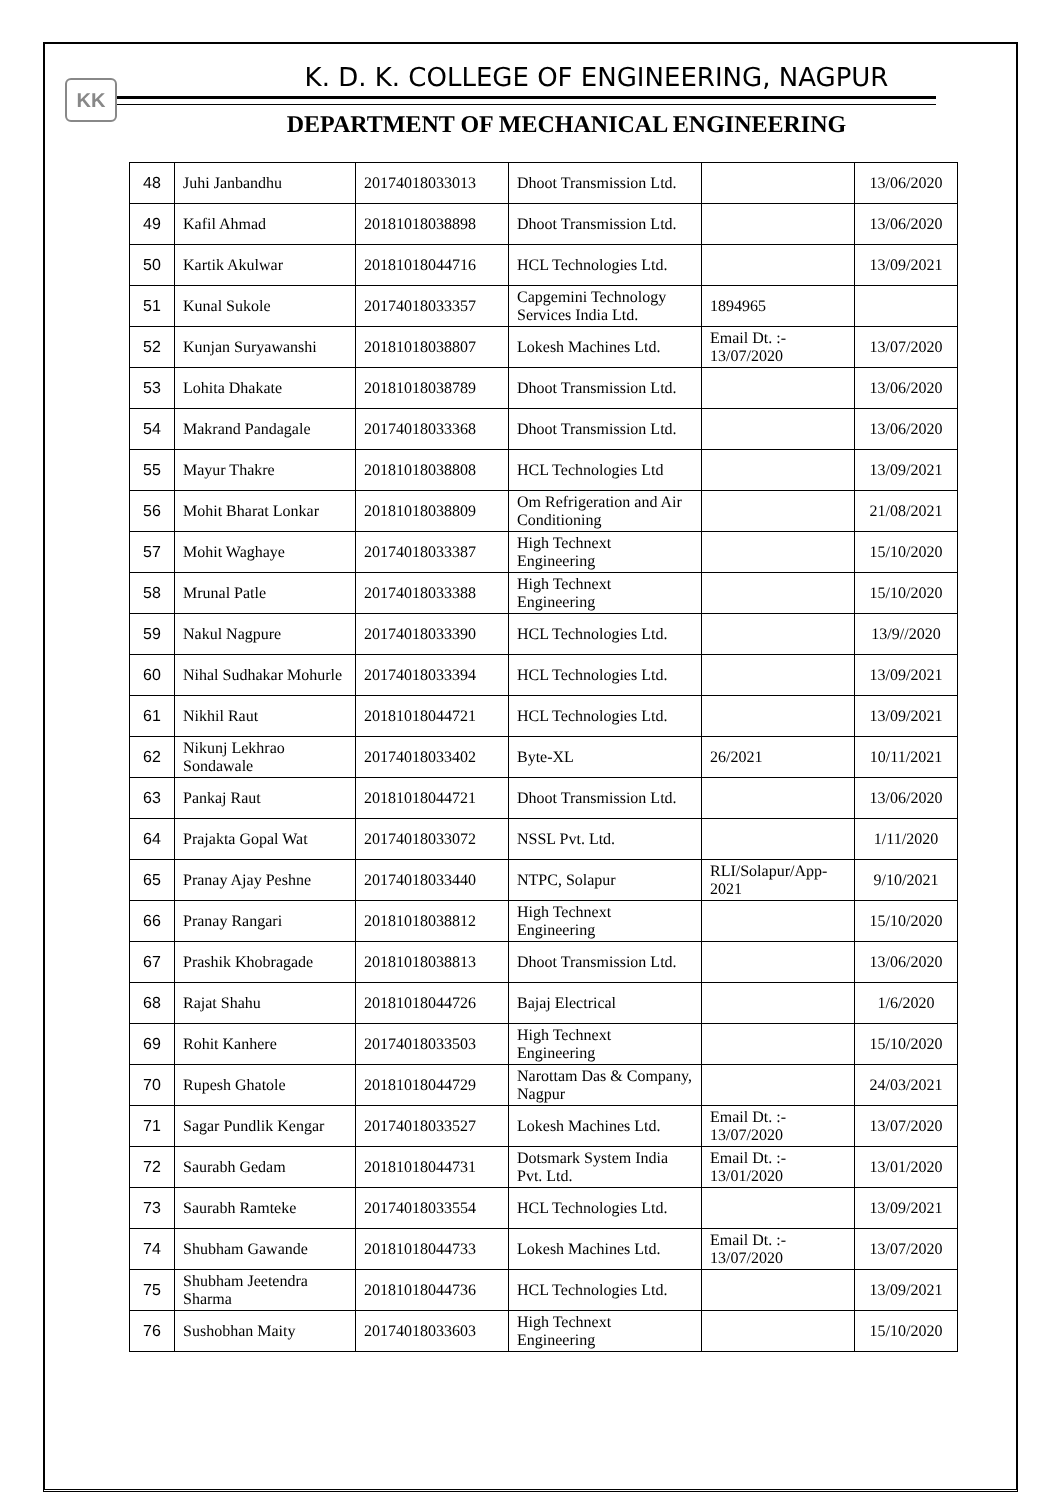KK
K. D. K. COLLEGE OF ENGINEERING, NAGPUR
DEPARTMENT OF MECHANICAL ENGINEERING
| 48 | Juhi Janbandhu | 20174018033013 | Dhoot Transmission Ltd. | | 13/06/2020 |
| 49 | Kafil Ahmad | 20181018038898 | Dhoot Transmission Ltd. | | 13/06/2020 |
| 50 | Kartik Akulwar | 20181018044716 | HCL Technologies Ltd. | | 13/09/2021 |
| 51 | Kunal Sukole | 20174018033357 | Capgemini Technology Services India Ltd. | 1894965 | |
| 52 | Kunjan Suryawanshi | 20181018038807 | Lokesh Machines Ltd. | Email Dt. :- 13/07/2020 | 13/07/2020 |
| 53 | Lohita Dhakate | 20181018038789 | Dhoot Transmission Ltd. | | 13/06/2020 |
| 54 | Makrand Pandagale | 20174018033368 | Dhoot Transmission Ltd. | | 13/06/2020 |
| 55 | Mayur Thakre | 20181018038808 | HCL Technologies Ltd | | 13/09/2021 |
| 56 | Mohit Bharat Lonkar | 20181018038809 | Om Refrigeration and Air Conditioning | | 21/08/2021 |
| 57 | Mohit Waghaye | 20174018033387 | High Technext Engineering | | 15/10/2020 |
| 58 | Mrunal Patle | 20174018033388 | High Technext Engineering | | 15/10/2020 |
| 59 | Nakul Nagpure | 20174018033390 | HCL Technologies Ltd. | | 13/9//2020 |
| 60 | Nihal Sudhakar Mohurle | 20174018033394 | HCL Technologies Ltd. | | 13/09/2021 |
| 61 | Nikhil Raut | 20181018044721 | HCL Technologies Ltd. | | 13/09/2021 |
| 62 | Nikunj Lekhrao Sondawale | 20174018033402 | Byte-XL | 26/2021 | 10/11/2021 |
| 63 | Pankaj Raut | 20181018044721 | Dhoot Transmission Ltd. | | 13/06/2020 |
| 64 | Prajakta Gopal Wat | 20174018033072 | NSSL Pvt. Ltd. | | 1/11/2020 |
| 65 | Pranay Ajay Peshne | 20174018033440 | NTPC, Solapur | RLI/Solapur/App-2021 | 9/10/2021 |
| 66 | Pranay Rangari | 20181018038812 | High Technext Engineering | | 15/10/2020 |
| 67 | Prashik Khobragade | 20181018038813 | Dhoot Transmission Ltd. | | 13/06/2020 |
| 68 | Rajat Shahu | 20181018044726 | Bajaj Electrical | | 1/6/2020 |
| 69 | Rohit Kanhere | 20174018033503 | High Technext Engineering | | 15/10/2020 |
| 70 | Rupesh Ghatole | 20181018044729 | Narottam Das & Company, Nagpur | | 24/03/2021 |
| 71 | Sagar Pundlik Kengar | 20174018033527 | Lokesh Machines Ltd. | Email Dt. :- 13/07/2020 | 13/07/2020 |
| 72 | Saurabh Gedam | 20181018044731 | Dotsmark System India Pvt. Ltd. | Email Dt. :- 13/01/2020 | 13/01/2020 |
| 73 | Saurabh Ramteke | 20174018033554 | HCL Technologies Ltd. | | 13/09/2021 |
| 74 | Shubham Gawande | 20181018044733 | Lokesh Machines Ltd. | Email Dt. :- 13/07/2020 | 13/07/2020 |
| 75 | Shubham Jeetendra Sharma | 20181018044736 | HCL Technologies Ltd. | | 13/09/2021 |
| 76 | Sushobhan Maity | 20174018033603 | High Technext Engineering | | 15/10/2020 |